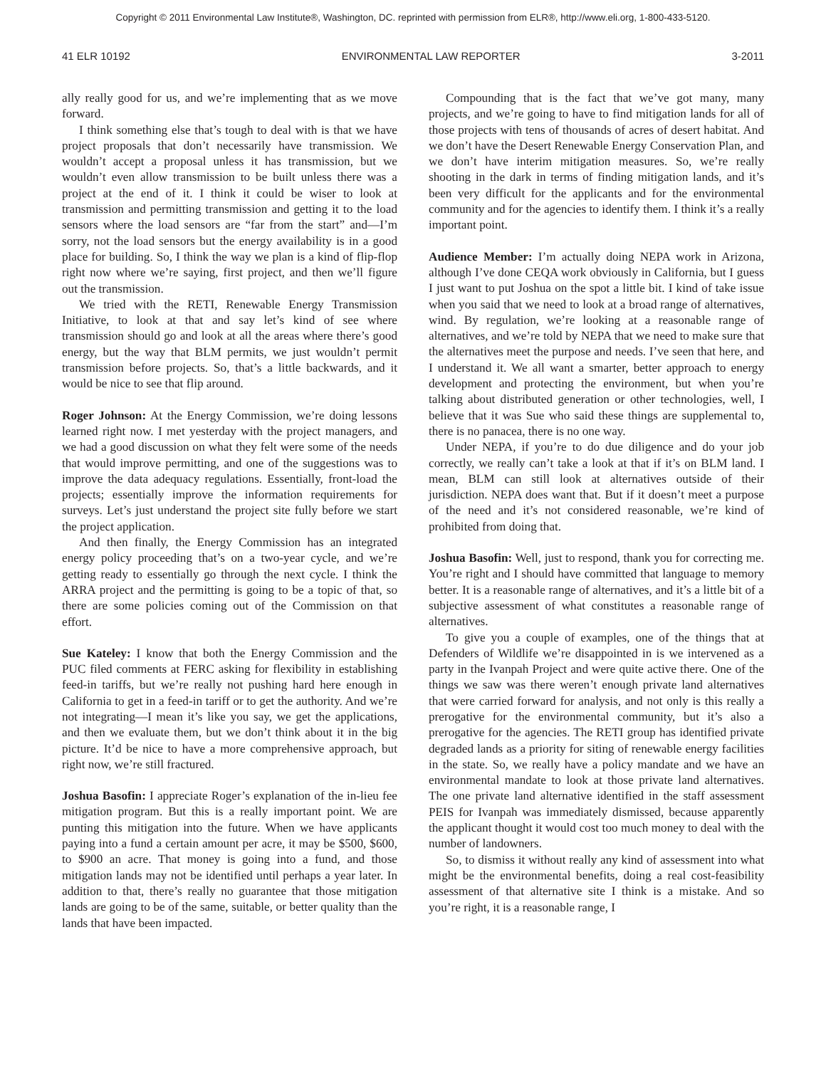Copyright © 2011 Environmental Law Institute®, Washington, DC. reprinted with permission from ELR®, http://www.eli.org, 1-800-433-5120.
41 ELR 10192 ENVIRONMENTAL LAW REPORTER 3-2011
ally really good for us, and we’re implementing that as we move forward.
I think something else that’s tough to deal with is that we have project proposals that don’t necessarily have transmission. We wouldn’t accept a proposal unless it has transmission, but we wouldn’t even allow transmission to be built unless there was a project at the end of it. I think it could be wiser to look at transmission and permitting transmission and getting it to the load sensors where the load sensors are “far from the start” and—I’m sorry, not the load sensors but the energy availability is in a good place for building. So, I think the way we plan is a kind of flip-flop right now where we’re saying, first project, and then we’ll figure out the transmission.
We tried with the RETI, Renewable Energy Transmission Initiative, to look at that and say let’s kind of see where transmission should go and look at all the areas where there’s good energy, but the way that BLM permits, we just wouldn’t permit transmission before projects. So, that’s a little backwards, and it would be nice to see that flip around.
Roger Johnson: At the Energy Commission, we’re doing lessons learned right now. I met yesterday with the project managers, and we had a good discussion on what they felt were some of the needs that would improve permitting, and one of the suggestions was to improve the data adequacy regulations. Essentially, front-load the projects; essentially improve the information requirements for surveys. Let’s just understand the project site fully before we start the project application.
And then finally, the Energy Commission has an integrated energy policy proceeding that’s on a two-year cycle, and we’re getting ready to essentially go through the next cycle. I think the ARRA project and the permitting is going to be a topic of that, so there are some policies coming out of the Commission on that effort.
Sue Kateley: I know that both the Energy Commission and the PUC filed comments at FERC asking for flexibility in establishing feed-in tariffs, but we’re really not pushing hard here enough in California to get in a feed-in tariff or to get the authority. And we’re not integrating—I mean it’s like you say, we get the applications, and then we evaluate them, but we don’t think about it in the big picture. It’d be nice to have a more comprehensive approach, but right now, we’re still fractured.
Joshua Basofin: I appreciate Roger’s explanation of the in-lieu fee mitigation program. But this is a really important point. We are punting this mitigation into the future. When we have applicants paying into a fund a certain amount per acre, it may be $500, $600, to $900 an acre. That money is going into a fund, and those mitigation lands may not be identified until perhaps a year later. In addition to that, there’s really no guarantee that those mitigation lands are going to be of the same, suitable, or better quality than the lands that have been impacted.
Compounding that is the fact that we’ve got many, many projects, and we’re going to have to find mitigation lands for all of those projects with tens of thousands of acres of desert habitat. And we don’t have the Desert Renewable Energy Conservation Plan, and we don’t have interim mitigation measures. So, we’re really shooting in the dark in terms of finding mitigation lands, and it’s been very difficult for the applicants and for the environmental community and for the agencies to identify them. I think it’s a really important point.
Audience Member: I’m actually doing NEPA work in Arizona, although I’ve done CEQA work obviously in California, but I guess I just want to put Joshua on the spot a little bit. I kind of take issue when you said that we need to look at a broad range of alternatives, wind. By regulation, we’re looking at a reasonable range of alternatives, and we’re told by NEPA that we need to make sure that the alternatives meet the purpose and needs. I’ve seen that here, and I understand it. We all want a smarter, better approach to energy development and protecting the environment, but when you’re talking about distributed generation or other technologies, well, I believe that it was Sue who said these things are supplemental to, there is no panacea, there is no one way.
Under NEPA, if you’re to do due diligence and do your job correctly, we really can’t take a look at that if it’s on BLM land. I mean, BLM can still look at alternatives outside of their jurisdiction. NEPA does want that. But if it doesn’t meet a purpose of the need and it’s not considered reasonable, we’re kind of prohibited from doing that.
Joshua Basofin: Well, just to respond, thank you for correcting me. You’re right and I should have committed that language to memory better. It is a reasonable range of alternatives, and it’s a little bit of a subjective assessment of what constitutes a reasonable range of alternatives.
To give you a couple of examples, one of the things that at Defenders of Wildlife we’re disappointed in is we intervened as a party in the Ivanpah Project and were quite active there. One of the things we saw was there weren’t enough private land alternatives that were carried forward for analysis, and not only is this really a prerogative for the environmental community, but it’s also a prerogative for the agencies. The RETI group has identified private degraded lands as a priority for siting of renewable energy facilities in the state. So, we really have a policy mandate and we have an environmental mandate to look at those private land alternatives. The one private land alternative identified in the staff assessment PEIS for Ivanpah was immediately dismissed, because apparently the applicant thought it would cost too much money to deal with the number of landowners.
So, to dismiss it without really any kind of assessment into what might be the environmental benefits, doing a real cost-feasibility assessment of that alternative site I think is a mistake. And so you’re right, it is a reasonable range, I